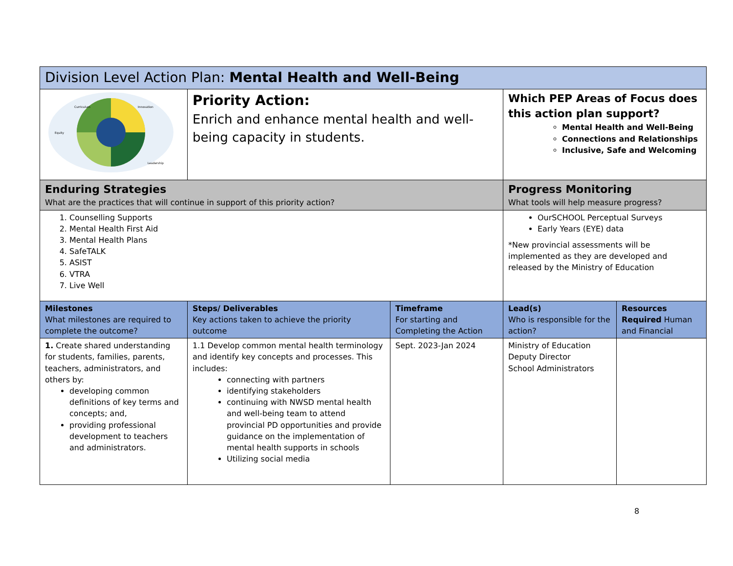| Division Level Action Plan: Mental Health and Well-Being | | | | |
| Curriculum Innovation Equity Leadership | Priority Action: Enrich and enhance mental health and well-being capacity in students. | | Which PEP Areas of Focus does this action plan support? Mental Health and Well-Being Connections and Relationships Inclusive, Safe and Welcoming | |
| Enduring Strategies What are the practices that will continue in support of this priority action? | | | Progress Monitoring What tools will help measure progress? | |
| 1. Counselling Supports 2. Mental Health First Aid 3. Mental Health Plans 4. SafeTALK 5. ASIST 6. VTRA 7. Live Well | | | OurSCHOOL Perceptual Surveys Early Years (EYE) data *New provincial assessments will be implemented as they are developed and released by the Ministry of Education | |
| Milestones What milestones are required to complete the outcome? | Steps/ Deliverables Key actions taken to achieve the priority outcome | Timeframe For starting and Completing the Action | Lead(s) Who is responsible for the action? | Resources Required Human and Financial |
| 1. Create shared understanding for students, families, parents, teachers, administrators, and others by: developing common definitions of key terms and concepts; and, providing professional development to teachers and administrators. | 1.1 Develop common mental health terminology and identify key concepts and processes. This includes: connecting with partners identifying stakeholders continuing with NWSD mental health and well-being team to attend provincial PD opportunities and provide guidance on the implementation of mental health supports in schools Utilizing social media | Sept. 2023-Jan 2024 | Ministry of Education Deputy Director School Administrators | |
8